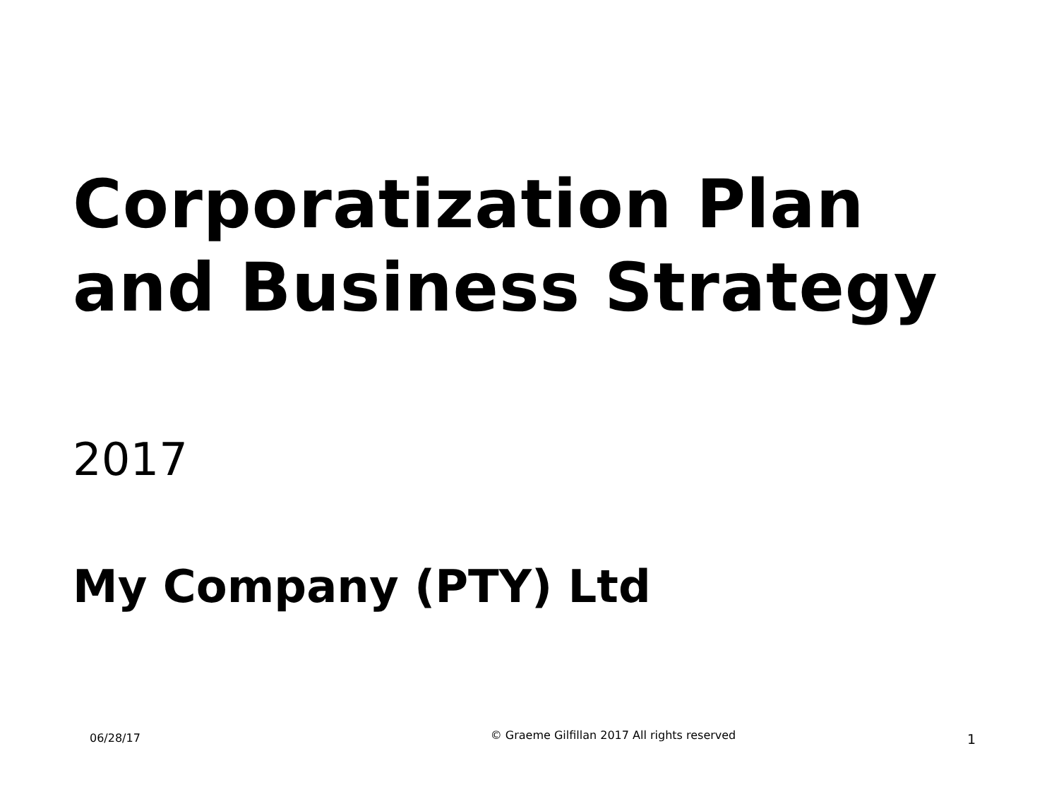Corporatization Plan
and Business Strategy
2017
My Company (PTY) Ltd
06/28/17
© Graeme Gilfillan 2017 All rights reserved
1